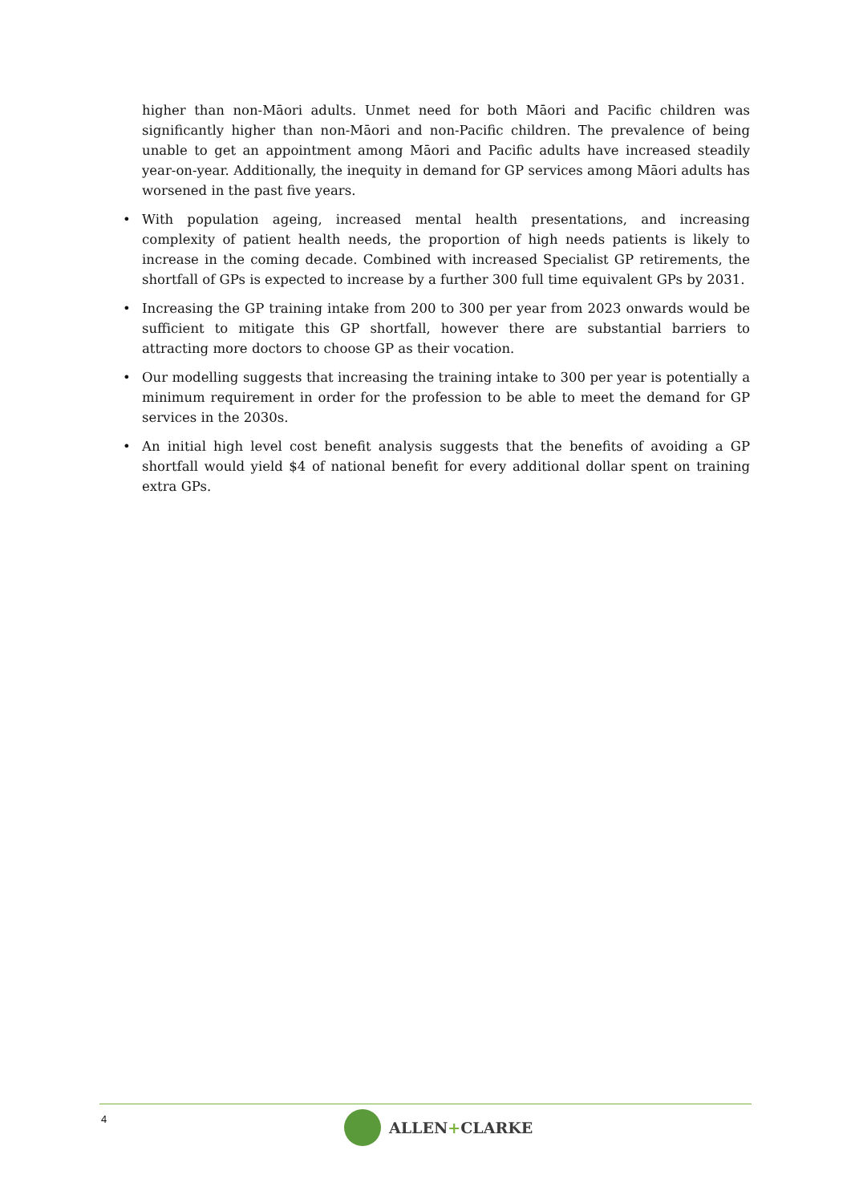higher than non-Māori adults. Unmet need for both Māori and Pacific children was significantly higher than non-Māori and non-Pacific children. The prevalence of being unable to get an appointment among Māori and Pacific adults have increased steadily year-on-year. Additionally, the inequity in demand for GP services among Māori adults has worsened in the past five years.
• With population ageing, increased mental health presentations, and increasing complexity of patient health needs, the proportion of high needs patients is likely to increase in the coming decade. Combined with increased Specialist GP retirements, the shortfall of GPs is expected to increase by a further 300 full time equivalent GPs by 2031.
• Increasing the GP training intake from 200 to 300 per year from 2023 onwards would be sufficient to mitigate this GP shortfall, however there are substantial barriers to attracting more doctors to choose GP as their vocation.
• Our modelling suggests that increasing the training intake to 300 per year is potentially a minimum requirement in order for the profession to be able to meet the demand for GP services in the 2030s.
• An initial high level cost benefit analysis suggests that the benefits of avoiding a GP shortfall would yield $4 of national benefit for every additional dollar spent on training extra GPs.
4 ALLEN+CLARKE